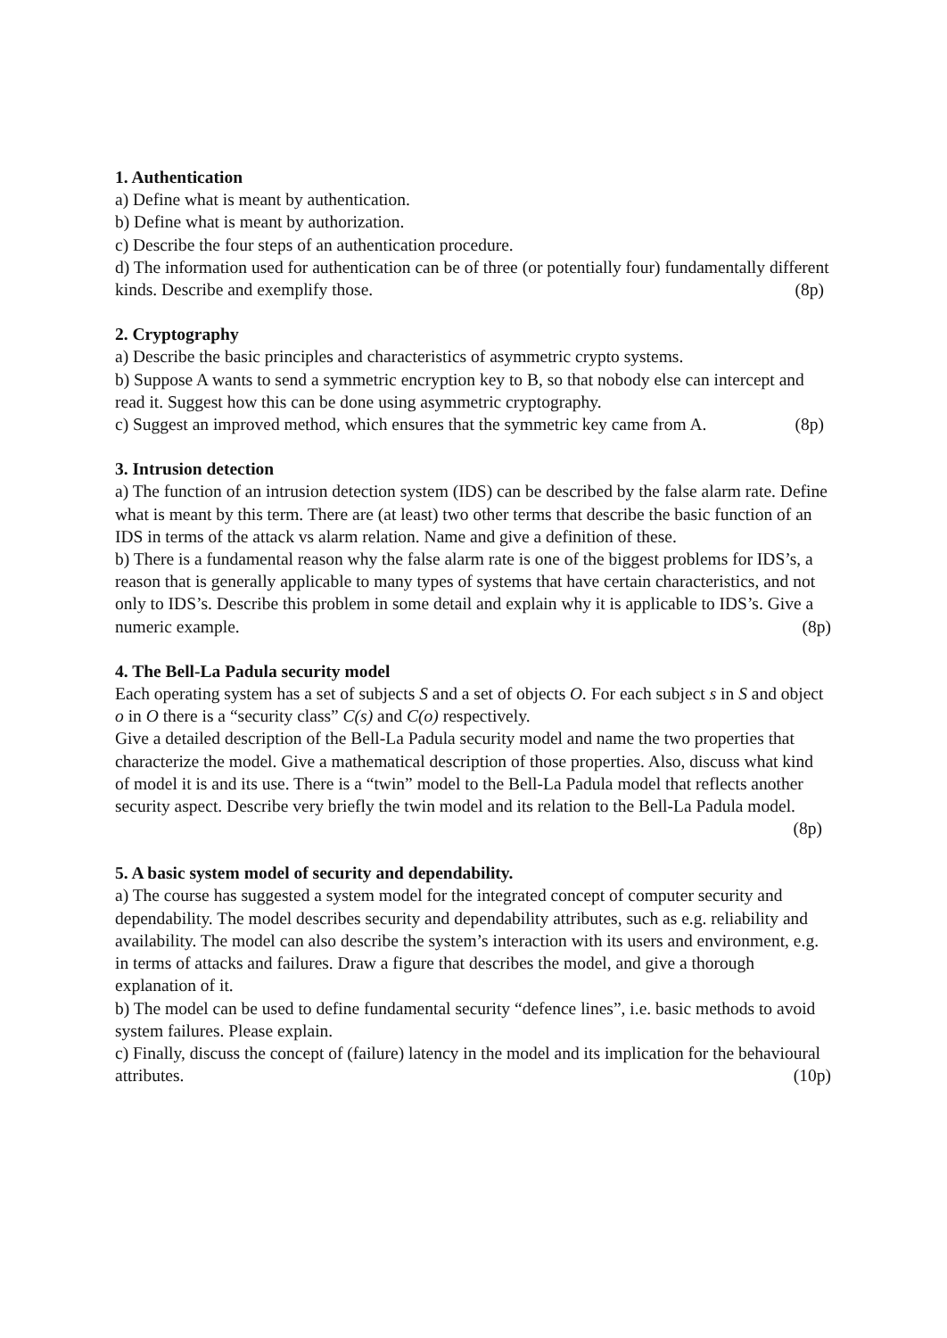1. Authentication
a) Define what is meant by authentication.
b) Define what is meant by authorization.
c) Describe the four steps of an authentication procedure.
d) The information used for authentication can be of three (or potentially four) fundamentally different kinds. Describe and exemplify those. (8p)
2. Cryptography
a) Describe the basic principles and characteristics of asymmetric crypto systems.
b) Suppose A wants to send a symmetric encryption key to B, so that nobody else can intercept and read it. Suggest how this can be done using asymmetric cryptography.
c) Suggest an improved method, which ensures that the symmetric key came from A. (8p)
3. Intrusion detection
a) The function of an intrusion detection system (IDS) can be described by the false alarm rate. Define what is meant by this term. There are (at least) two other terms that describe the basic function of an IDS in terms of the attack vs alarm relation. Name and give a definition of these.
b) There is a fundamental reason why the false alarm rate is one of the biggest problems for IDS’s, a reason that is generally applicable to many types of systems that have certain characteristics, and not only to IDS’s. Describe this problem in some detail and explain why it is applicable to IDS’s. Give a numeric example. (8p)
4. The Bell-La Padula security model
Each operating system has a set of subjects S and a set of objects O. For each subject s in S and object o in O there is a “security class” C(s) and C(o) respectively.
Give a detailed description of the Bell-La Padula security model and name the two properties that characterize the model. Give a mathematical description of those properties. Also, discuss what kind of model it is and its use. There is a “twin” model to the Bell-La Padula model that reflects another security aspect. Describe very briefly the twin model and its relation to the Bell-La Padula model. (8p)
5. A basic system model of security and dependability.
a) The course has suggested a system model for the integrated concept of computer security and dependability. The model describes security and dependability attributes, such as e.g. reliability and availability. The model can also describe the system’s interaction with its users and environment, e.g. in terms of attacks and failures. Draw a figure that describes the model, and give a thorough explanation of it.
b) The model can be used to define fundamental security “defence lines”, i.e. basic methods to avoid system failures. Please explain.
c) Finally, discuss the concept of (failure) latency in the model and its implication for the behavioural attributes. (10p)